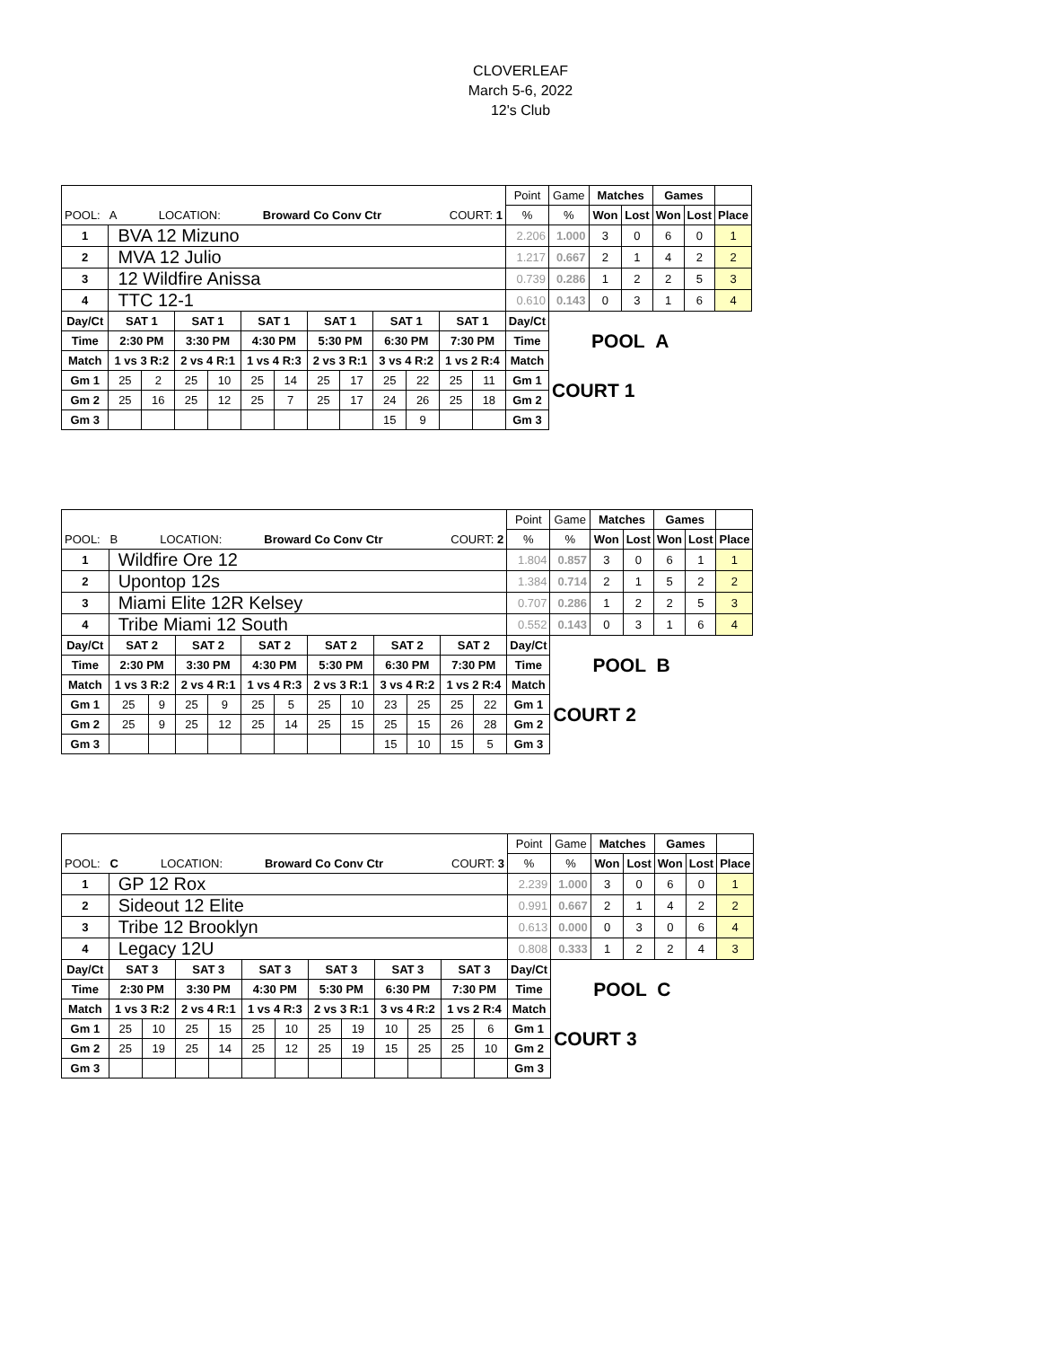CLOVERLEAF
March 5-6, 2022
12's Club
| | | | | | | | | | | | | | Point | Game | Matches | | Games | | |
| POOL: A LOCATION: Broward Co Conv Ctr COURT: 1 | | | | | | | | | | | | | % | % | Won | Lost | Won | Lost | Place |
| 1 | BVA 12 Mizuno | | | | | | | | | | | | 2.206 | 1.000 | 3 | 0 | 6 | 0 | 1 |
| 2 | MVA 12 Julio | | | | | | | | | | | | 1.217 | 0.667 | 2 | 1 | 4 | 2 | 2 |
| 3 | 12 Wildfire Anissa | | | | | | | | | | | | 0.739 | 0.286 | 1 | 2 | 2 | 5 | 3 |
| 4 | TTC 12-1 | | | | | | | | | | | | 0.610 | 0.143 | 0 | 3 | 1 | 6 | 4 |
| Day/Ct | SAT 1 | | SAT 1 | | SAT 1 | | SAT 1 | | SAT 1 | | SAT 1 | | Day/Ct | | POOL | | A | | |
| Time | 2:30 PM | | 3:30 PM | | 4:30 PM | | 5:30 PM | | 6:30 PM | | 7:30 PM | | Time | | | | | | |
| Match | 1 vs 3 R:2 | | 2 vs 4 R:1 | | 1 vs 4 R:3 | | 2 vs 3 R:1 | | 3 vs 4 R:2 | | 1 vs 2 R:4 | | Match | | | | | | |
| Gm 1 | 25 | 2 | 25 | 10 | 25 | 14 | 25 | 17 | 25 | 22 | 25 | 11 | Gm 1 | COURT | | 1 | | | |
| Gm 2 | 25 | 16 | 25 | 12 | 25 | 7 | 25 | 17 | 24 | 26 | 25 | 18 | Gm 2 | | | | | | |
| Gm 3 | | | | | | | | | 15 | 9 | | | Gm 3 | | | | | | |
| | | | | | | | | | | | | | Point | Game | Matches | | Games | | |
| POOL: B LOCATION: Broward Co Conv Ctr COURT: 2 | | | | | | | | | | | | | % | % | Won | Lost | Won | Lost | Place |
| 1 | Wildfire Ore 12 | | | | | | | | | | | | 1.804 | 0.857 | 3 | 0 | 6 | 1 | 1 |
| 2 | Upontop 12s | | | | | | | | | | | | 1.384 | 0.714 | 2 | 1 | 5 | 2 | 2 |
| 3 | Miami Elite 12R Kelsey | | | | | | | | | | | | 0.707 | 0.286 | 1 | 2 | 2 | 5 | 3 |
| 4 | Tribe Miami 12 South | | | | | | | | | | | | 0.552 | 0.143 | 0 | 3 | 1 | 6 | 4 |
| Day/Ct | SAT 2 | | SAT 2 | | SAT 2 | | SAT 2 | | SAT 2 | | SAT 2 | | Day/Ct | | POOL | | B | | |
| Time | 2:30 PM | | 3:30 PM | | 4:30 PM | | 5:30 PM | | 6:30 PM | | 7:30 PM | | Time | | | | | | |
| Match | 1 vs 3 R:2 | | 2 vs 4 R:1 | | 1 vs 4 R:3 | | 2 vs 3 R:1 | | 3 vs 4 R:2 | | 1 vs 2 R:4 | | Match | | | | | | |
| Gm 1 | 25 | 9 | 25 | 9 | 25 | 5 | 25 | 10 | 23 | 25 | 25 | 22 | Gm 1 | COURT | | 2 | | | |
| Gm 2 | 25 | 9 | 25 | 12 | 25 | 14 | 25 | 15 | 25 | 15 | 26 | 28 | Gm 2 | | | | | | |
| Gm 3 | | | | | | | | | 15 | 10 | 15 | 5 | Gm 3 | | | | | | |
| | | | | | | | | | | | | | Point | Game | Matches | | Games | | |
| POOL: C LOCATION: Broward Co Conv Ctr COURT: 3 | | | | | | | | | | | | | % | % | Won | Lost | Won | Lost | Place |
| 1 | GP 12 Rox | | | | | | | | | | | | 2.239 | 1.000 | 3 | 0 | 6 | 0 | 1 |
| 2 | Sideout 12 Elite | | | | | | | | | | | | 0.991 | 0.667 | 2 | 1 | 4 | 2 | 2 |
| 3 | Tribe 12 Brooklyn | | | | | | | | | | | | 0.613 | 0.000 | 0 | 3 | 0 | 6 | 4 |
| 4 | Legacy 12U | | | | | | | | | | | | 0.808 | 0.333 | 1 | 2 | 2 | 4 | 3 |
| Day/Ct | SAT 3 | | SAT 3 | | SAT 3 | | SAT 3 | | SAT 3 | | SAT 3 | | Day/Ct | | POOL | | C | | |
| Time | 2:30 PM | | 3:30 PM | | 4:30 PM | | 5:30 PM | | 6:30 PM | | 7:30 PM | | Time | | | | | | |
| Match | 1 vs 3 R:2 | | 2 vs 4 R:1 | | 1 vs 4 R:3 | | 2 vs 3 R:1 | | 3 vs 4 R:2 | | 1 vs 2 R:4 | | Match | | | | | | |
| Gm 1 | 25 | 10 | 25 | 15 | 25 | 10 | 25 | 19 | 10 | 25 | 25 | 6 | Gm 1 | COURT | | 3 | | | |
| Gm 2 | 25 | 19 | 25 | 14 | 25 | 12 | 25 | 19 | 15 | 25 | 25 | 10 | Gm 2 | | | | | | |
| Gm 3 | | | | | | | | | | | | | Gm 3 | | | | | | |